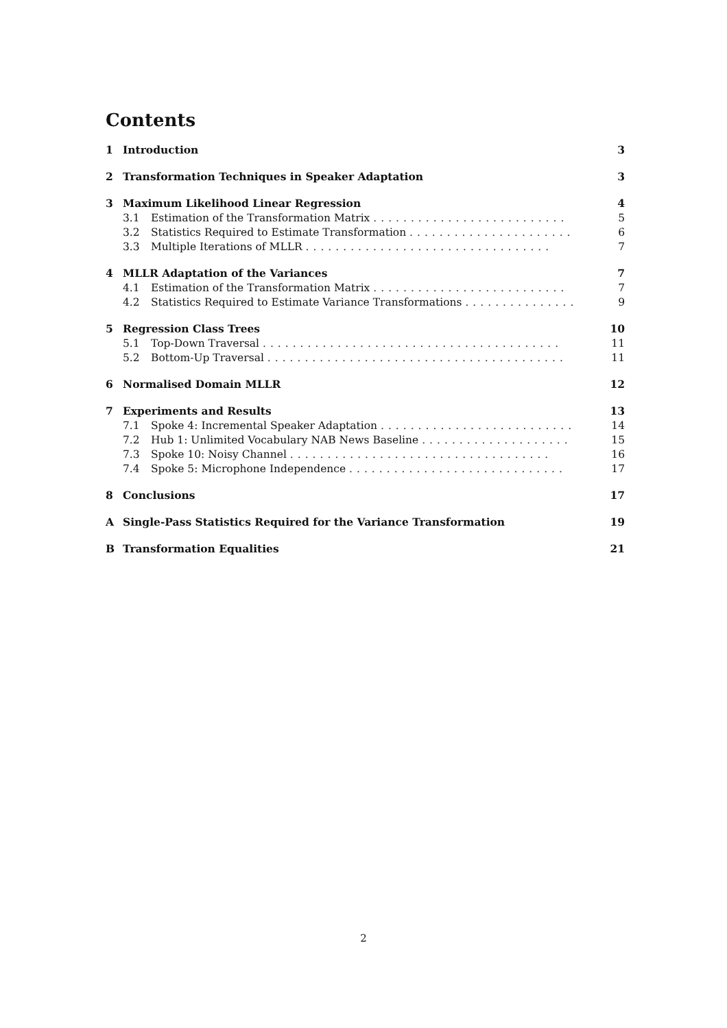Contents
1 Introduction 3
2 Transformation Techniques in Speaker Adaptation 3
3 Maximum Likelihood Linear Regression 4
3.1 Estimation of the Transformation Matrix .......................... 5
3.2 Statistics Required to Estimate Transformation ...................... 6
3.3 Multiple Iterations of MLLR ................................. 7
4 MLLR Adaptation of the Variances 7
4.1 Estimation of the Transformation Matrix .......................... 7
4.2 Statistics Required to Estimate Variance Transformations ............... 9
5 Regression Class Trees 10
5.1 Top-Down Traversal ........................................ 11
5.2 Bottom-Up Traversal ........................................ 11
6 Normalised Domain MLLR 12
7 Experiments and Results 13
7.1 Spoke 4: Incremental Speaker Adaptation .......................... 14
7.2 Hub 1: Unlimited Vocabulary NAB News Baseline .................... 15
7.3 Spoke 10: Noisy Channel ................................... 16
7.4 Spoke 5: Microphone Independence ............................. 17
8 Conclusions 17
A Single-Pass Statistics Required for the Variance Transformation 19
B Transformation Equalities 21
2